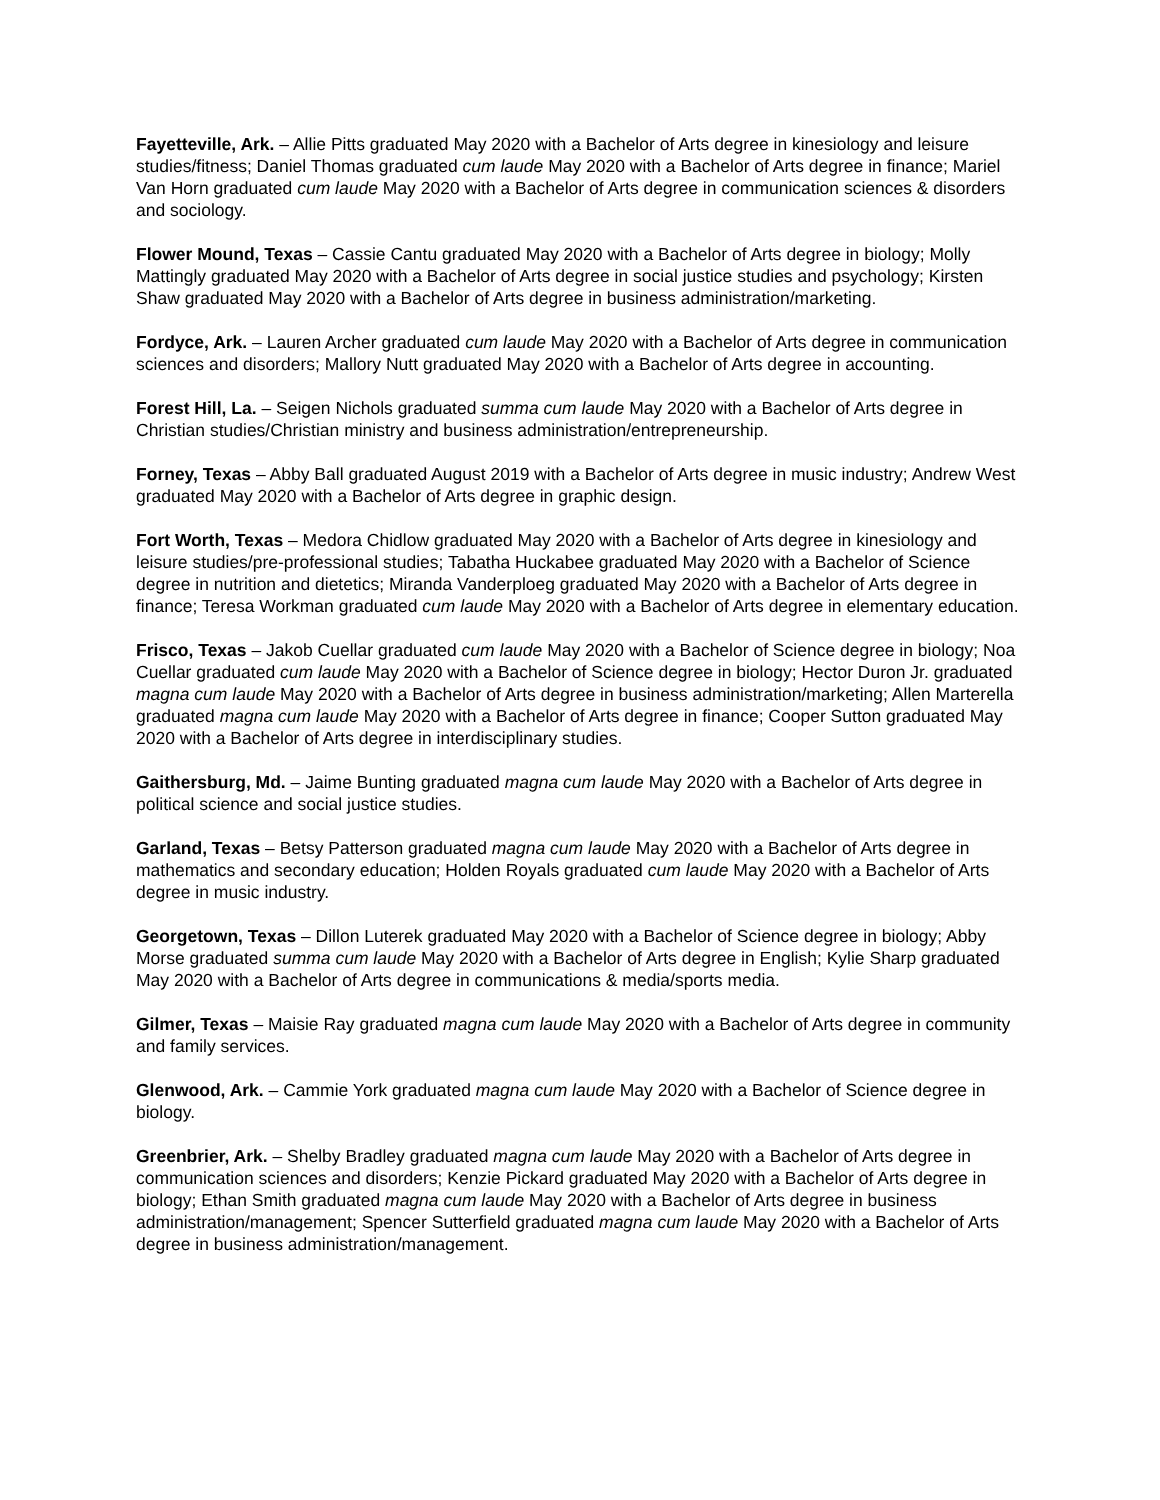Fayetteville, Ark. – Allie Pitts graduated May 2020 with a Bachelor of Arts degree in kinesiology and leisure studies/fitness; Daniel Thomas graduated cum laude May 2020 with a Bachelor of Arts degree in finance; Mariel Van Horn graduated cum laude May 2020 with a Bachelor of Arts degree in communication sciences & disorders and sociology.
Flower Mound, Texas – Cassie Cantu graduated May 2020 with a Bachelor of Arts degree in biology; Molly Mattingly graduated May 2020 with a Bachelor of Arts degree in social justice studies and psychology; Kirsten Shaw graduated May 2020 with a Bachelor of Arts degree in business administration/marketing.
Fordyce, Ark. – Lauren Archer graduated cum laude May 2020 with a Bachelor of Arts degree in communication sciences and disorders; Mallory Nutt graduated May 2020 with a Bachelor of Arts degree in accounting.
Forest Hill, La. – Seigen Nichols graduated summa cum laude May 2020 with a Bachelor of Arts degree in Christian studies/Christian ministry and business administration/entrepreneurship.
Forney, Texas – Abby Ball graduated August 2019 with a Bachelor of Arts degree in music industry; Andrew West graduated May 2020 with a Bachelor of Arts degree in graphic design.
Fort Worth, Texas – Medora Chidlow graduated May 2020 with a Bachelor of Arts degree in kinesiology and leisure studies/pre-professional studies; Tabatha Huckabee graduated May 2020 with a Bachelor of Science degree in nutrition and dietetics; Miranda Vanderploeg graduated May 2020 with a Bachelor of Arts degree in finance; Teresa Workman graduated cum laude May 2020 with a Bachelor of Arts degree in elementary education.
Frisco, Texas – Jakob Cuellar graduated cum laude May 2020 with a Bachelor of Science degree in biology; Noa Cuellar graduated cum laude May 2020 with a Bachelor of Science degree in biology; Hector Duron Jr. graduated magna cum laude May 2020 with a Bachelor of Arts degree in business administration/marketing; Allen Marterella graduated magna cum laude May 2020 with a Bachelor of Arts degree in finance; Cooper Sutton graduated May 2020 with a Bachelor of Arts degree in interdisciplinary studies.
Gaithersburg, Md. – Jaime Bunting graduated magna cum laude May 2020 with a Bachelor of Arts degree in political science and social justice studies.
Garland, Texas – Betsy Patterson graduated magna cum laude May 2020 with a Bachelor of Arts degree in mathematics and secondary education; Holden Royals graduated cum laude May 2020 with a Bachelor of Arts degree in music industry.
Georgetown, Texas – Dillon Luterek graduated May 2020 with a Bachelor of Science degree in biology; Abby Morse graduated summa cum laude May 2020 with a Bachelor of Arts degree in English; Kylie Sharp graduated May 2020 with a Bachelor of Arts degree in communications & media/sports media.
Gilmer, Texas – Maisie Ray graduated magna cum laude May 2020 with a Bachelor of Arts degree in community and family services.
Glenwood, Ark. – Cammie York graduated magna cum laude May 2020 with a Bachelor of Science degree in biology.
Greenbrier, Ark. – Shelby Bradley graduated magna cum laude May 2020 with a Bachelor of Arts degree in communication sciences and disorders; Kenzie Pickard graduated May 2020 with a Bachelor of Arts degree in biology; Ethan Smith graduated magna cum laude May 2020 with a Bachelor of Arts degree in business administration/management; Spencer Sutterfield graduated magna cum laude May 2020 with a Bachelor of Arts degree in business administration/management.